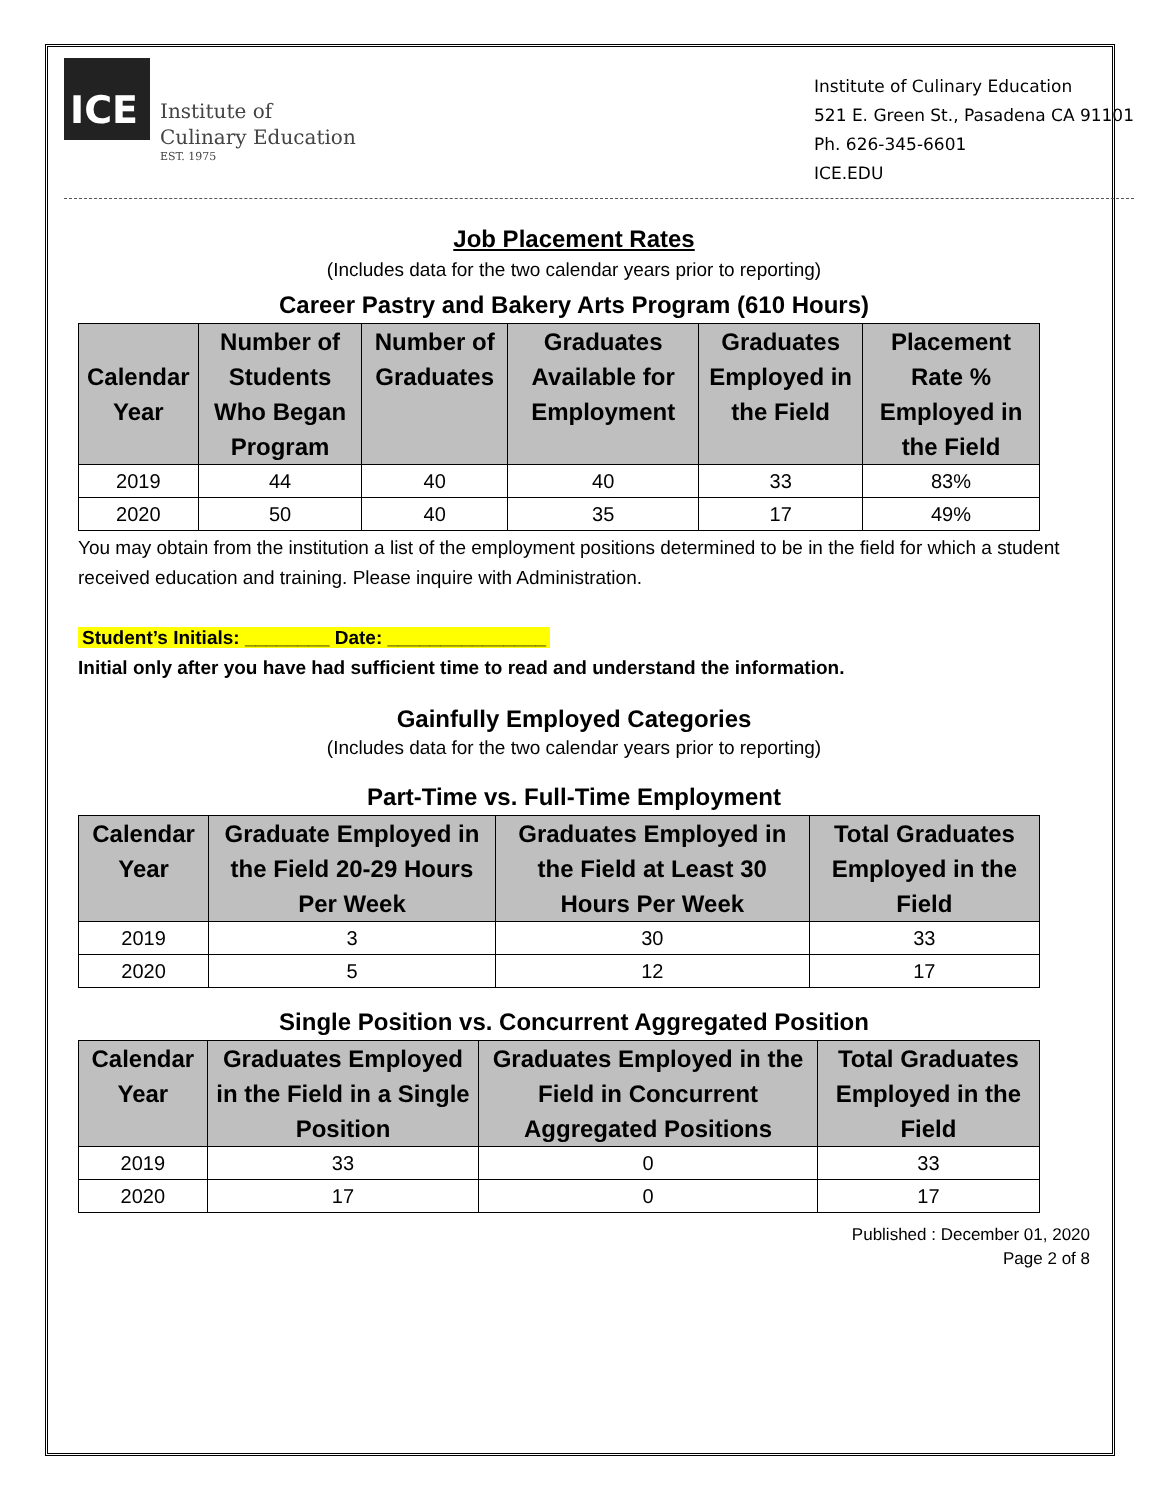ICE
Institute of
Culinary Education
EST. 1975
Institute of Culinary Education
521 E. Green St., Pasadena CA 91101
Ph. 626-345-6601
ICE.EDU
Job Placement Rates
(Includes data for the two calendar years prior to reporting)
Career Pastry and Bakery Arts Program (610 Hours)
| Calendar Year | Number of Students Who Began Program | Number of Graduates | Graduates Available for Employment | Graduates Employed in the Field | Placement Rate % Employed in the Field |
| --- | --- | --- | --- | --- | --- |
| 2019 | 44 | 40 | 40 | 33 | 83% |
| 2020 | 50 | 40 | 35 | 17 | 49% |
You may obtain from the institution a list of the employment positions determined to be in the field for which a student received education and training. Please inquire with Administration.
Student’s Initials: ________ Date: _______________
Initial only after you have had sufficient time to read and understand the information.
Gainfully Employed Categories
(Includes data for the two calendar years prior to reporting)
Part-Time vs. Full-Time Employment
| Calendar Year | Graduate Employed in the Field 20-29 Hours Per Week | Graduates Employed in the Field at Least 30 Hours Per Week | Total Graduates Employed in the Field |
| --- | --- | --- | --- |
| 2019 | 3 | 30 | 33 |
| 2020 | 5 | 12 | 17 |
Single Position vs. Concurrent Aggregated Position
| Calendar Year | Graduates Employed in the Field in a Single Position | Graduates Employed in the Field in Concurrent Aggregated Positions | Total Graduates Employed in the Field |
| --- | --- | --- | --- |
| 2019 | 33 | 0 | 33 |
| 2020 | 17 | 0 | 17 |
Published : December 01, 2020
Page 2 of 8